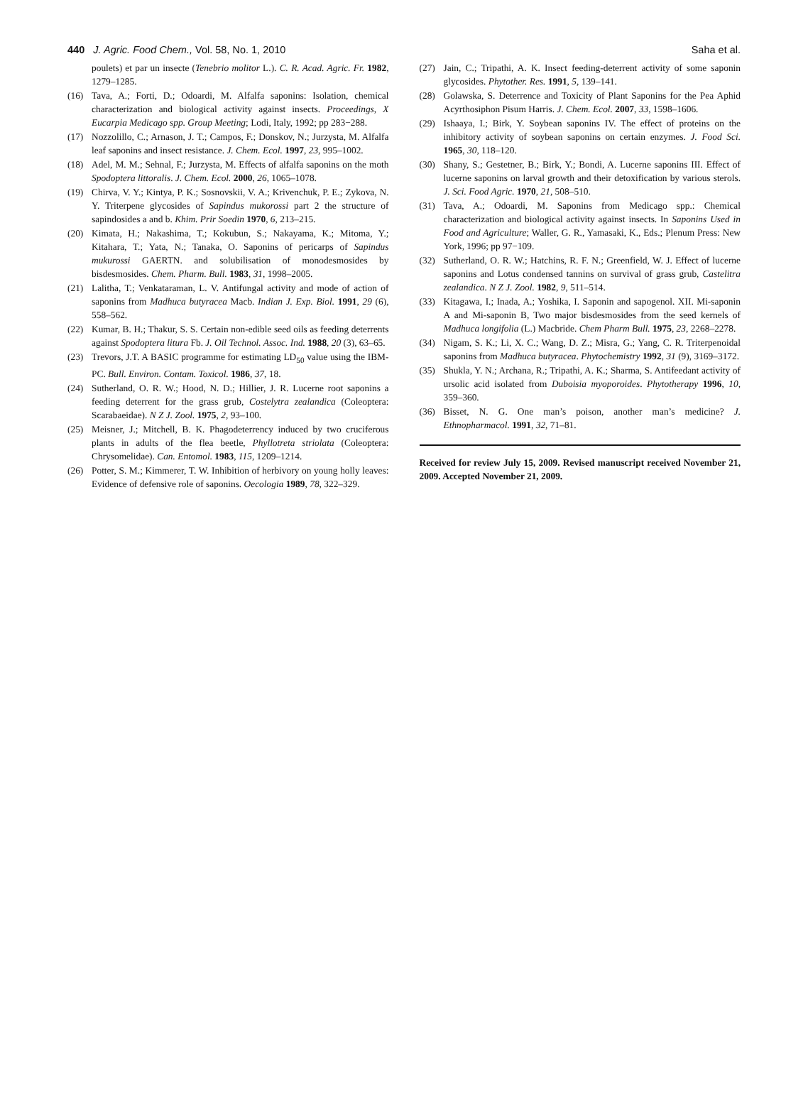440 J. Agric. Food Chem., Vol. 58, No. 1, 2010 Saha et al.
poulets) et par un insecte (Tenebrio molitor L.). C. R. Acad. Agric. Fr. 1982, 1279–1285.
(16) Tava, A.; Forti, D.; Odoardi, M. Alfalfa saponins: Isolation, chemical characterization and biological activity against insects. Proceedings, X Eucarpia Medicago spp. Group Meeting; Lodi, Italy, 1992; pp 283−288.
(17) Nozzolillo, C.; Arnason, J. T.; Campos, F.; Donskov, N.; Jurzysta, M. Alfalfa leaf saponins and insect resistance. J. Chem. Ecol. 1997, 23, 995–1002.
(18) Adel, M. M.; Sehnal, F.; Jurzysta, M. Effects of alfalfa saponins on the moth Spodoptera littoralis. J. Chem. Ecol. 2000, 26, 1065–1078.
(19) Chirva, V. Y.; Kintya, P. K.; Sosnovskii, V. A.; Krivenchuk, P. E.; Zykova, N. Y. Triterpene glycosides of Sapindus mukorossi part 2 the structure of sapindosides a and b. Khim. Prir Soedin 1970, 6, 213–215.
(20) Kimata, H.; Nakashima, T.; Kokubun, S.; Nakayama, K.; Mitoma, Y.; Kitahara, T.; Yata, N.; Tanaka, O. Saponins of pericarps of Sapindus mukurossi GAERTN. and solubilisation of monodesmosides by bisdesmosides. Chem. Pharm. Bull. 1983, 31, 1998–2005.
(21) Lalitha, T.; Venkataraman, L. V. Antifungal activity and mode of action of saponins from Madhuca butyracea Macb. Indian J. Exp. Biol. 1991, 29 (6), 558–562.
(22) Kumar, B. H.; Thakur, S. S. Certain non-edible seed oils as feeding deterrents against Spodoptera litura Fb. J. Oil Technol. Assoc. Ind. 1988, 20 (3), 63–65.
(23) Trevors, J.T. A BASIC programme for estimating LD<sub>50</sub> value using the IBM-PC. Bull. Environ. Contam. Toxicol. 1986, 37, 18.
(24) Sutherland, O. R. W.; Hood, N. D.; Hillier, J. R. Lucerne root saponins a feeding deterrent for the grass grub, Costelytra zealandica (Coleoptera: Scarabaeidae). N Z J. Zool. 1975, 2, 93–100.
(25) Meisner, J.; Mitchell, B. K. Phagodeterrency induced by two cruciferous plants in adults of the flea beetle, Phyllotreta striolata (Coleoptera: Chrysomelidae). Can. Entomol. 1983, 115, 1209–1214.
(26) Potter, S. M.; Kimmerer, T. W. Inhibition of herbivory on young holly leaves: Evidence of defensive role of saponins. Oecologia 1989, 78, 322–329.
(27) Jain, C.; Tripathi, A. K. Insect feeding-deterrent activity of some saponin glycosides. Phytother. Res. 1991, 5, 139–141.
(28) Golawska, S. Deterrence and Toxicity of Plant Saponins for the Pea Aphid Acyrthosiphon Pisum Harris. J. Chem. Ecol. 2007, 33, 1598–1606.
(29) Ishaaya, I.; Birk, Y. Soybean saponins IV. The effect of proteins on the inhibitory activity of soybean saponins on certain enzymes. J. Food Sci. 1965, 30, 118–120.
(30) Shany, S.; Gestetner, B.; Birk, Y.; Bondi, A. Lucerne saponins III. Effect of lucerne saponins on larval growth and their detoxification by various sterols. J. Sci. Food Agric. 1970, 21, 508–510.
(31) Tava, A.; Odoardi, M. Saponins from Medicago spp.: Chemical characterization and biological activity against insects. In Saponins Used in Food and Agriculture; Waller, G. R., Yamasaki, K., Eds.; Plenum Press: New York, 1996; pp 97−109.
(32) Sutherland, O. R. W.; Hatchins, R. F. N.; Greenfield, W. J. Effect of lucerne saponins and Lotus condensed tannins on survival of grass grub, Castelitra zealandica. N Z J. Zool. 1982, 9, 511–514.
(33) Kitagawa, I.; Inada, A.; Yoshika, I. Saponin and sapogenol. XII. Mi-saponin A and Mi-saponin B, Two major bisdesmosides from the seed kernels of Madhuca longifolia (L.) Macbride. Chem Pharm Bull. 1975, 23, 2268–2278.
(34) Nigam, S. K.; Li, X. C.; Wang, D. Z.; Misra, G.; Yang, C. R. Triterpenoidal saponins from Madhuca butyracea. Phytochemistry 1992, 31 (9), 3169–3172.
(35) Shukla, Y. N.; Archana, R.; Tripathi, A. K.; Sharma, S. Antifeedant activity of ursolic acid isolated from Duboisia myoporoides. Phytotherapy 1996, 10, 359–360.
(36) Bisset, N. G. One man’s poison, another man’s medicine? J. Ethnopharmacol. 1991, 32, 71–81.
Received for review July 15, 2009. Revised manuscript received November 21, 2009. Accepted November 21, 2009.